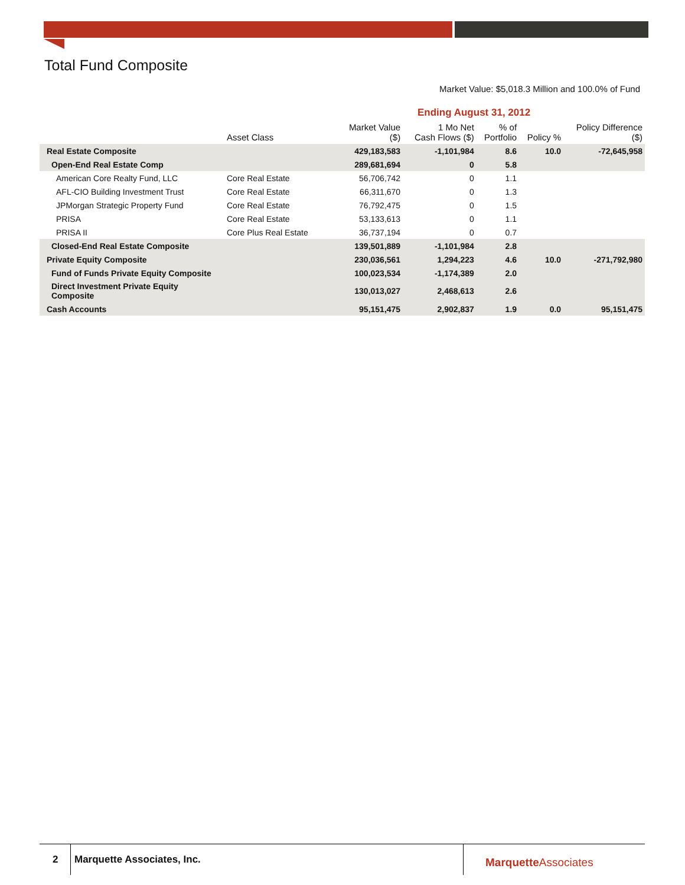Total Fund Composite
Market Value: $5,018.3 Million and 100.0% of Fund
| | | Ending August 31, 2012 | | | | |
| --- | --- | --- | --- | --- | --- | --- |
| | Asset Class | Market Value ($) | 1 Mo Net Cash Flows ($) | % of Portfolio | Policy % | Policy Difference ($) |
| Real Estate Composite | | 429,183,583 | -1,101,984 | 8.6 | 10.0 | -72,645,958 |
| Open-End Real Estate Comp | | 289,681,694 | 0 | 5.8 | | |
| American Core Realty Fund, LLC | Core Real Estate | 56,706,742 | 0 | 1.1 | | |
| AFL-CIO Building Investment Trust | Core Real Estate | 66,311,670 | 0 | 1.3 | | |
| JPMorgan Strategic Property Fund | Core Real Estate | 76,792,475 | 0 | 1.5 | | |
| PRISA | Core Real Estate | 53,133,613 | 0 | 1.1 | | |
| PRISA II | Core Plus Real Estate | 36,737,194 | 0 | 0.7 | | |
| Closed-End Real Estate Composite | | 139,501,889 | -1,101,984 | 2.8 | | |
| Private Equity Composite | | 230,036,561 | 1,294,223 | 4.6 | 10.0 | -271,792,980 |
| Fund of Funds Private Equity Composite | | 100,023,534 | -1,174,389 | 2.0 | | |
| Direct Investment Private Equity Composite | | 130,013,027 | 2,468,613 | 2.6 | | |
| Cash Accounts | | 95,151,475 | 2,902,837 | 1.9 | 0.0 | 95,151,475 |
2 Marquette Associates, Inc. Marquette Associates